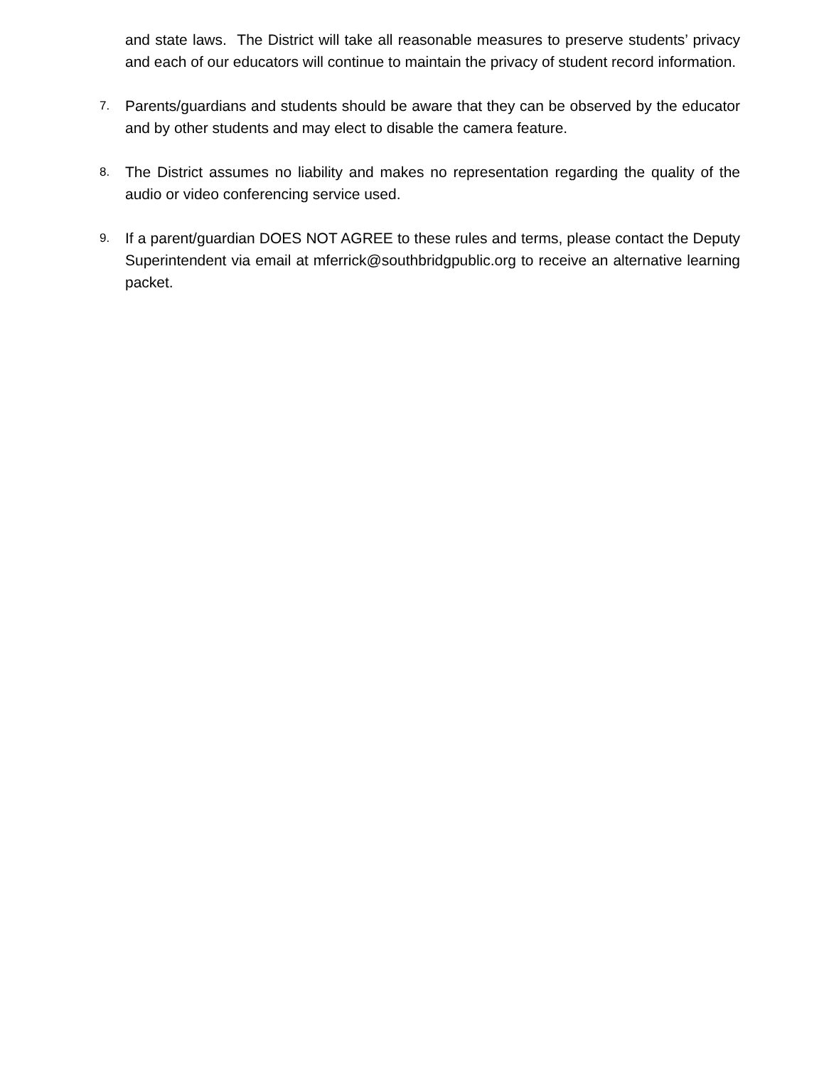and state laws. The District will take all reasonable measures to preserve students’ privacy and each of our educators will continue to maintain the privacy of student record information.
7.
Parents/guardians and students should be aware that they can be observed by the educator and by other students and may elect to disable the camera feature.
8.
The District assumes no liability and makes no representation regarding the quality of the audio or video conferencing service used.
9.
If a parent/guardian DOES NOT AGREE to these rules and terms, please contact the Deputy Superintendent via email at mferrick@southbridgpublic.org to receive an alternative learning packet.